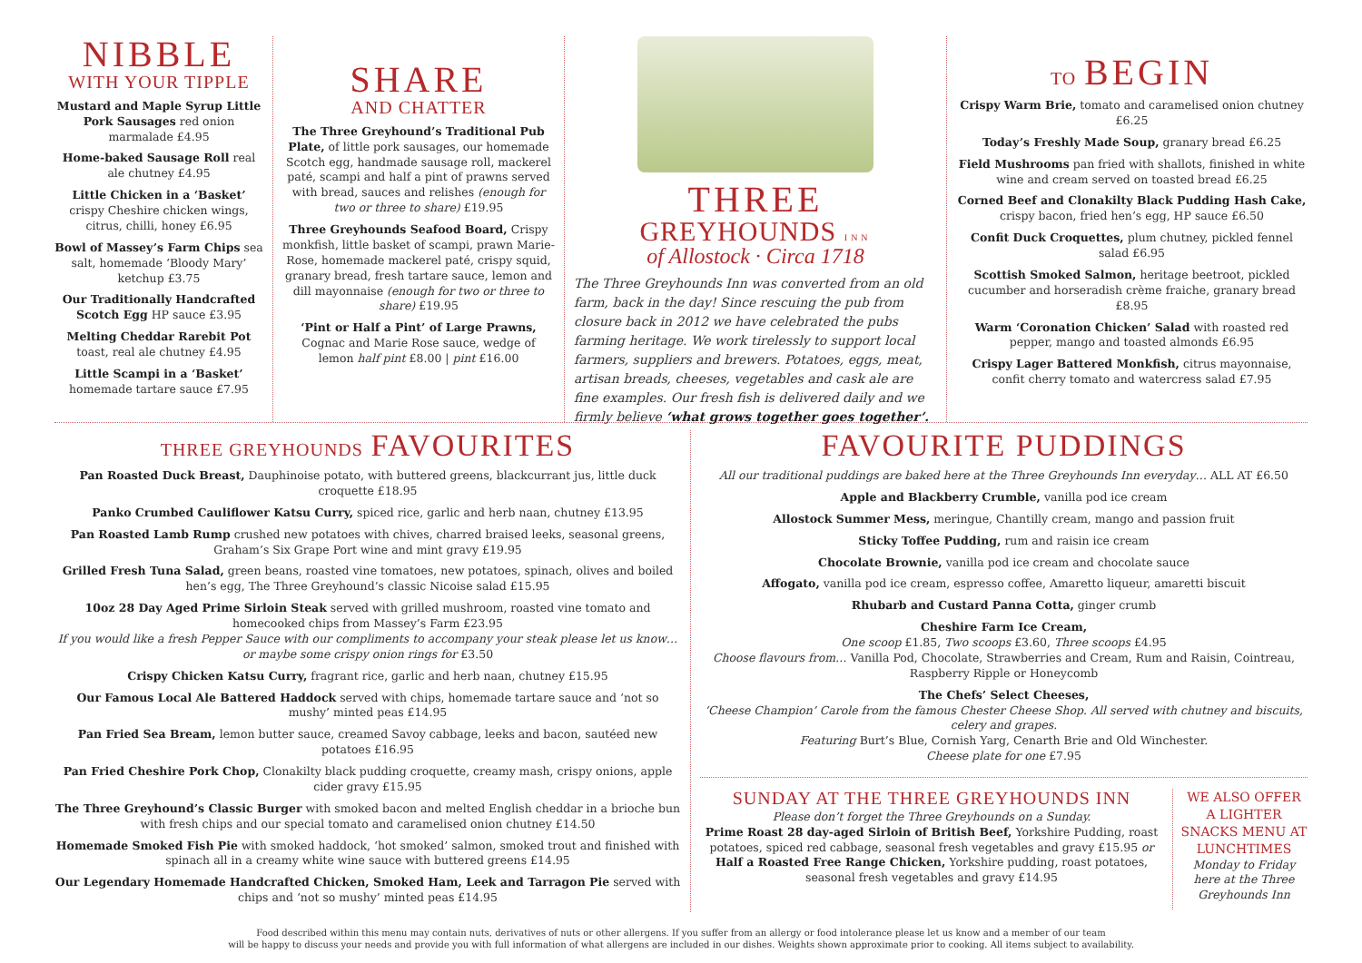NIBBLE
WITH YOUR TIPPLE
Mustard and Maple Syrup Little Pork Sausages red onion marmalade £4.95
Home-baked Sausage Roll real ale chutney £4.95
Little Chicken in a ‘Basket’ crispy Cheshire chicken wings, citrus, chilli, honey £6.95
Bowl of Massey’s Farm Chips sea salt, homemade ‘Bloody Mary’ ketchup £3.75
Our Traditionally Handcrafted Scotch Egg HP sauce £3.95
Melting Cheddar Rarebit Pot toast, real ale chutney £4.95
Little Scampi in a ‘Basket’ homemade tartare sauce £7.95
SHARE
AND CHATTER
The Three Greyhound’s Traditional Pub Plate, of little pork sausages, our homemade Scotch egg, handmade sausage roll, mackerel paté, scampi and half a pint of prawns served with bread, sauces and relishes (enough for two or three to share) £19.95
Three Greyhounds Seafood Board, Crispy monkfish, little basket of scampi, prawn Marie-Rose, homemade mackerel paté, crispy squid, granary bread, fresh tartare sauce, lemon and dill mayonnaise (enough for two or three to share) £19.95
‘Pint or Half a Pint’ of Large Prawns, Cognac and Marie Rose sauce, wedge of lemon half pint £8.00 | pint £16.00
THREE
GREYHOUNDS INN
of Allostock · Circa 1718
The Three Greyhounds Inn was converted from an old farm, back in the day! Since rescuing the pub from closure back in 2012 we have celebrated the pubs farming heritage. We work tirelessly to support local farmers, suppliers and brewers. Potatoes, eggs, meat, artisan breads, cheeses, vegetables and cask ale are fine examples. Our fresh fish is delivered daily and we firmly believe ‘what grows together goes together’.
TO BEGIN
Crispy Warm Brie, tomato and caramelised onion chutney £6.25
Today’s Freshly Made Soup, granary bread £6.25
Field Mushrooms pan fried with shallots, finished in white wine and cream served on toasted bread £6.25
Corned Beef and Clonakilty Black Pudding Hash Cake, crispy bacon, fried hen’s egg, HP sauce £6.50
Confit Duck Croquettes, plum chutney, pickled fennel salad £6.95
Scottish Smoked Salmon, heritage beetroot, pickled cucumber and horseradish crème fraiche, granary bread £8.95
Warm ‘Coronation Chicken’ Salad with roasted red pepper, mango and toasted almonds £6.95
Crispy Lager Battered Monkfish, citrus mayonnaise, confit cherry tomato and watercress salad £7.95
THREE GREYHOUNDS FAVOURITES
Pan Roasted Duck Breast, Dauphinoise potato, with buttered greens, blackcurrant jus, little duck croquette £18.95
Panko Crumbed Cauliflower Katsu Curry, spiced rice, garlic and herb naan, chutney £13.95
Pan Roasted Lamb Rump crushed new potatoes with chives, charred braised leeks, seasonal greens, Graham’s Six Grape Port wine and mint gravy £19.95
Grilled Fresh Tuna Salad, green beans, roasted vine tomatoes, new potatoes, spinach, olives and boiled hen’s egg, The Three Greyhound’s classic Nicoise salad £15.95
10oz 28 Day Aged Prime Sirloin Steak served with grilled mushroom, roasted vine tomato and homecooked chips from Massey’s Farm £23.95
If you would like a fresh Pepper Sauce with our compliments to accompany your steak please let us know… or maybe some crispy onion rings for £3.50
Crispy Chicken Katsu Curry, fragrant rice, garlic and herb naan, chutney £15.95
Our Famous Local Ale Battered Haddock served with chips, homemade tartare sauce and ‘not so mushy’ minted peas £14.95
Pan Fried Sea Bream, lemon butter sauce, creamed Savoy cabbage, leeks and bacon, sautéed new potatoes £16.95
Pan Fried Cheshire Pork Chop, Clonakilty black pudding croquette, creamy mash, crispy onions, apple cider gravy £15.95
The Three Greyhound’s Classic Burger with smoked bacon and melted English cheddar in a brioche bun with fresh chips and our special tomato and caramelised onion chutney £14.50
Homemade Smoked Fish Pie with smoked haddock, ‘hot smoked’ salmon, smoked trout and finished with spinach all in a creamy white wine sauce with buttered greens £14.95
Our Legendary Homemade Handcrafted Chicken, Smoked Ham, Leek and Tarragon Pie served with chips and ‘not so mushy’ minted peas £14.95
FAVOURITE PUDDINGS
All our traditional puddings are baked here at the Three Greyhounds Inn everyday… ALL AT £6.50
Apple and Blackberry Crumble, vanilla pod ice cream
Allostock Summer Mess, meringue, Chantilly cream, mango and passion fruit
Sticky Toffee Pudding, rum and raisin ice cream
Chocolate Brownie, vanilla pod ice cream and chocolate sauce
Affogato, vanilla pod ice cream, espresso coffee, Amaretto liqueur, amaretti biscuit
Rhubarb and Custard Panna Cotta, ginger crumb
Cheshire Farm Ice Cream,
One scoop £1.85, Two scoops £3.60, Three scoops £4.95
Choose flavours from… Vanilla Pod, Chocolate, Strawberries and Cream, Rum and Raisin, Cointreau, Raspberry Ripple or Honeycomb
The Chefs’ Select Cheeses,
‘Cheese Champion’ Carole from the famous Chester Cheese Shop. All served with chutney and biscuits, celery and grapes.
Featuring Burt’s Blue, Cornish Yarg, Cenarth Brie and Old Winchester.
Cheese plate for one £7.95
SUNDAY AT THE THREE GREYHOUNDS INN
Please don’t forget the Three Greyhounds on a Sunday.
Prime Roast 28 day-aged Sirloin of British Beef, Yorkshire Pudding, roast potatoes, spiced red cabbage, seasonal fresh vegetables and gravy £15.95 or Half a Roasted Free Range Chicken, Yorkshire pudding, roast potatoes, seasonal fresh vegetables and gravy £14.95
WE ALSO OFFER A LIGHTER SNACKS MENU AT LUNCHTIMES
Monday to Friday here at the Three Greyhounds Inn
Food described within this menu may contain nuts, derivatives of nuts or other allergens. If you suffer from an allergy or food intolerance please let us know and a member of our team
will be happy to discuss your needs and provide you with full information of what allergens are included in our dishes. Weights shown approximate prior to cooking. All items subject to availability.